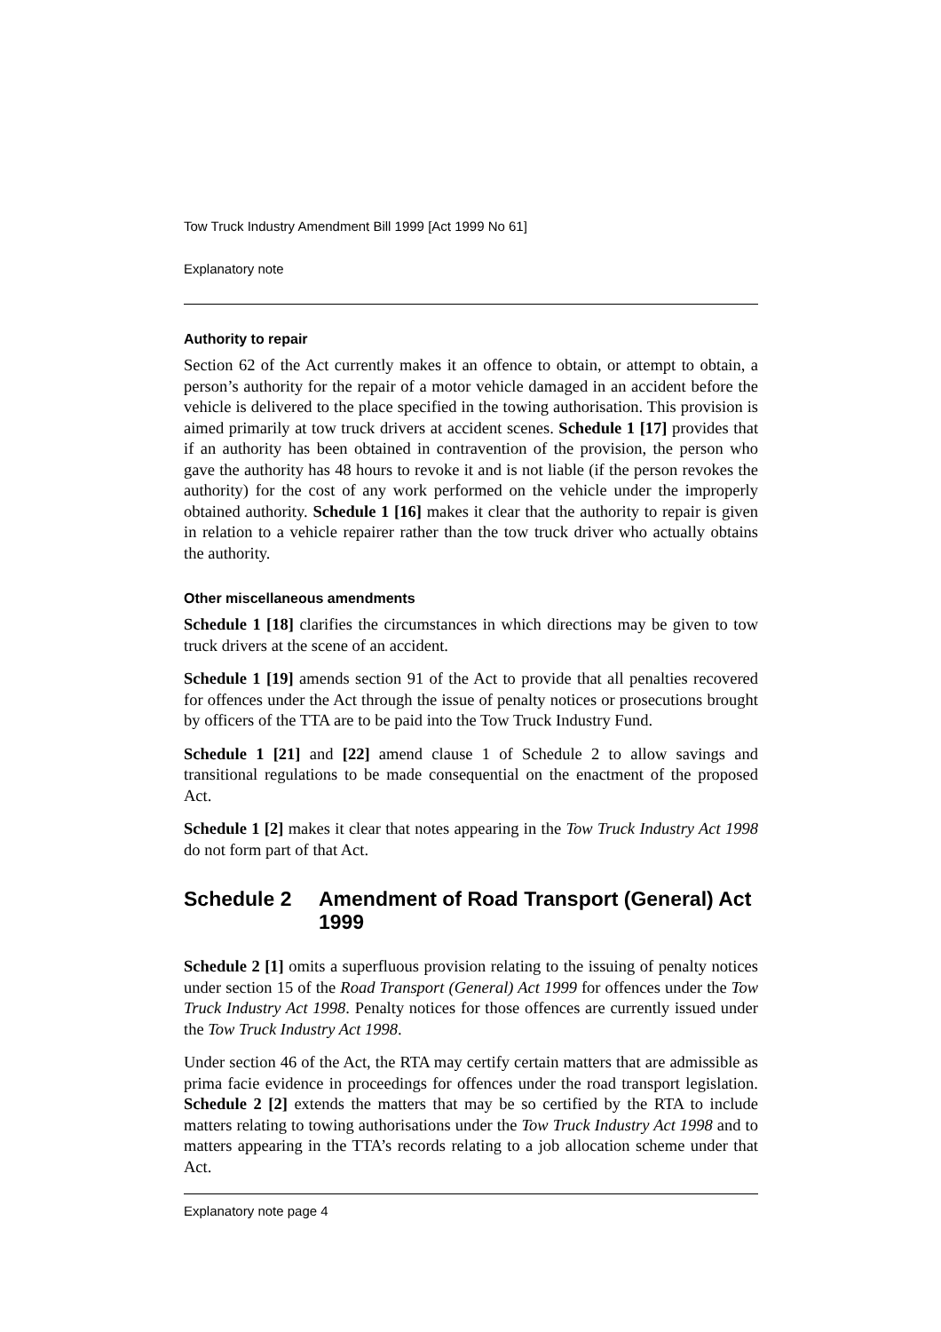Tow Truck Industry Amendment Bill 1999 [Act 1999 No 61]
Explanatory note
Authority to repair
Section 62 of the Act currently makes it an offence to obtain, or attempt to obtain, a person’s authority for the repair of a motor vehicle damaged in an accident before the vehicle is delivered to the place specified in the towing authorisation. This provision is aimed primarily at tow truck drivers at accident scenes. Schedule 1 [17] provides that if an authority has been obtained in contravention of the provision, the person who gave the authority has 48 hours to revoke it and is not liable (if the person revokes the authority) for the cost of any work performed on the vehicle under the improperly obtained authority. Schedule 1 [16] makes it clear that the authority to repair is given in relation to a vehicle repairer rather than the tow truck driver who actually obtains the authority.
Other miscellaneous amendments
Schedule 1 [18] clarifies the circumstances in which directions may be given to tow truck drivers at the scene of an accident.
Schedule 1 [19] amends section 91 of the Act to provide that all penalties recovered for offences under the Act through the issue of penalty notices or prosecutions brought by officers of the TTA are to be paid into the Tow Truck Industry Fund.
Schedule 1 [21] and [22] amend clause 1 of Schedule 2 to allow savings and transitional regulations to be made consequential on the enactment of the proposed Act.
Schedule 1 [2] makes it clear that notes appearing in the Tow Truck Industry Act 1998 do not form part of that Act.
Schedule 2 Amendment of Road Transport (General) Act 1999
Schedule 2 [1] omits a superfluous provision relating to the issuing of penalty notices under section 15 of the Road Transport (General) Act 1999 for offences under the Tow Truck Industry Act 1998. Penalty notices for those offences are currently issued under the Tow Truck Industry Act 1998.
Under section 46 of the Act, the RTA may certify certain matters that are admissible as prima facie evidence in proceedings for offences under the road transport legislation. Schedule 2 [2] extends the matters that may be so certified by the RTA to include matters relating to towing authorisations under the Tow Truck Industry Act 1998 and to matters appearing in the TTA’s records relating to a job allocation scheme under that Act.
Explanatory note page 4